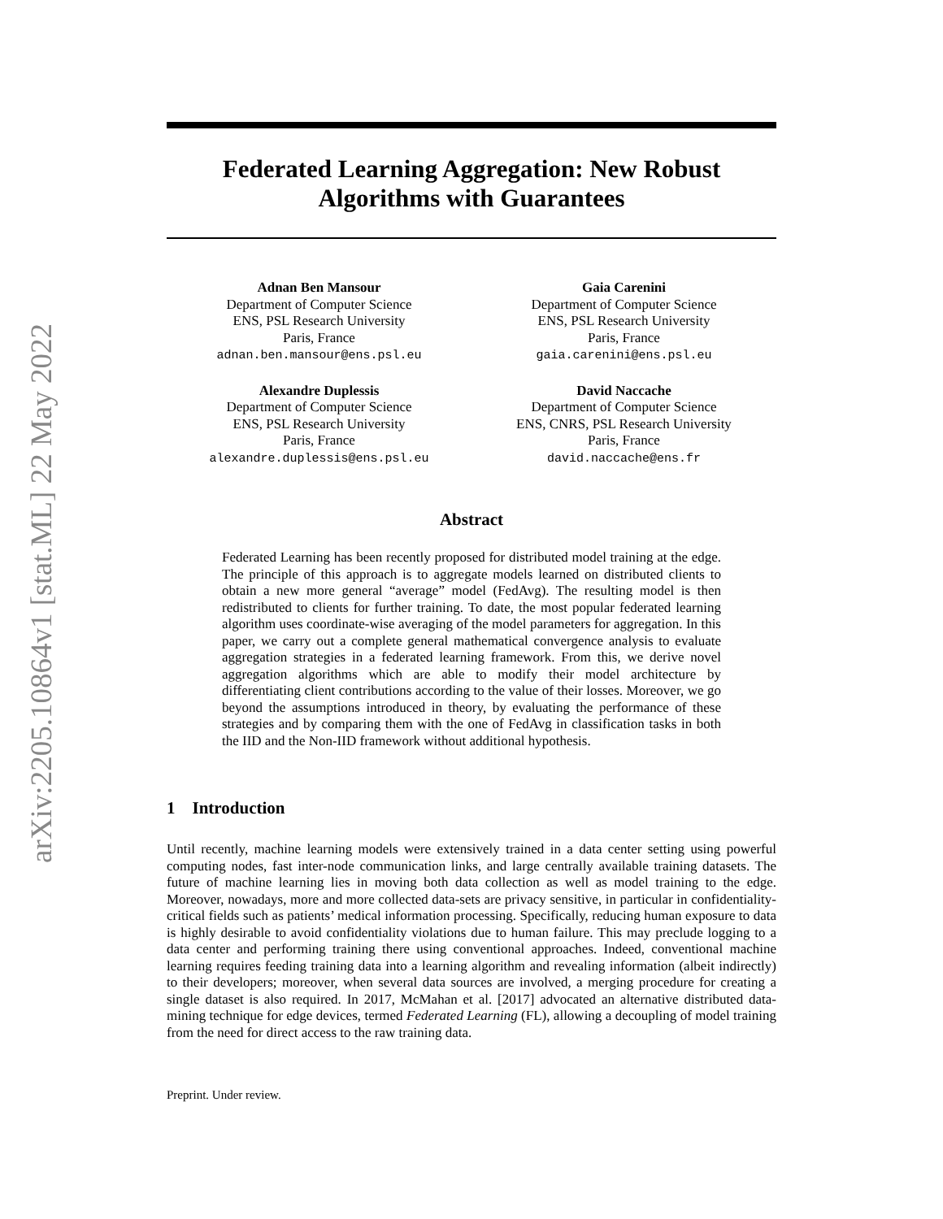arXiv:2205.10864v1 [stat.ML] 22 May 2022
Federated Learning Aggregation: New Robust
Algorithms with Guarantees
Adnan Ben Mansour
Department of Computer Science
ENS, PSL Research University
Paris, France
adnan.ben.mansour@ens.psl.eu
Gaia Carenini
Department of Computer Science
ENS, PSL Research University
Paris, France
gaia.carenini@ens.psl.eu
Alexandre Duplessis
Department of Computer Science
ENS, PSL Research University
Paris, France
alexandre.duplessis@ens.psl.eu
David Naccache
Department of Computer Science
ENS, CNRS, PSL Research University
Paris, France
david.naccache@ens.fr
Abstract
Federated Learning has been recently proposed for distributed model training at the edge. The principle of this approach is to aggregate models learned on distributed clients to obtain a new more general “average” model (FedAvg). The resulting model is then redistributed to clients for further training. To date, the most popular federated learning algorithm uses coordinate-wise averaging of the model parameters for aggregation. In this paper, we carry out a complete general mathematical convergence analysis to evaluate aggregation strategies in a federated learning framework. From this, we derive novel aggregation algorithms which are able to modify their model architecture by differentiating client contributions according to the value of their losses. Moreover, we go beyond the assumptions introduced in theory, by evaluating the performance of these strategies and by comparing them with the one of FedAvg in classification tasks in both the IID and the Non-IID framework without additional hypothesis.
1 Introduction
Until recently, machine learning models were extensively trained in a data center setting using powerful computing nodes, fast inter-node communication links, and large centrally available training datasets. The future of machine learning lies in moving both data collection as well as model training to the edge. Moreover, nowadays, more and more collected data-sets are privacy sensitive, in particular in confidentiality-critical fields such as patients’ medical information processing. Specifically, reducing human exposure to data is highly desirable to avoid confidentiality violations due to human failure. This may preclude logging to a data center and performing training there using conventional approaches. Indeed, conventional machine learning requires feeding training data into a learning algorithm and revealing information (albeit indirectly) to their developers; moreover, when several data sources are involved, a merging procedure for creating a single dataset is also required. In 2017, McMahan et al. [2017] advocated an alternative distributed data-mining technique for edge devices, termed Federated Learning (FL), allowing a decoupling of model training from the need for direct access to the raw training data.
Preprint. Under review.